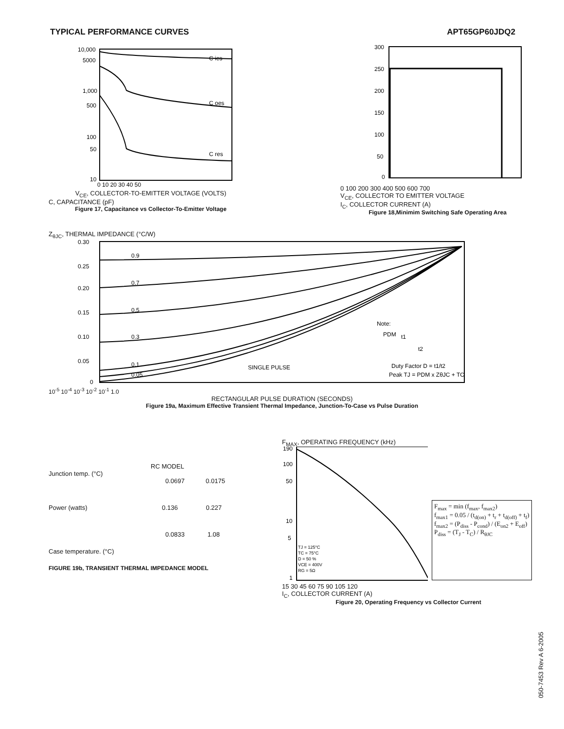TYPICAL PERFORMANCE CURVES APT65GP60JDQ2
10,000
5000
1,000
500
100
50
10
C ies
C oes
C res
0 10 20 30 40 50
V<sub>CE</sub>, COLLECTOR-TO-EMITTER VOLTAGE (VOLTS)
C, CAPACITANCE (pF)
Figure 17, Capacitance vs Collector-To-Emitter Voltage
300
250
200
150
100
50
0
0 100 200 300 400 500 600 700
V<sub>CE</sub>, COLLECTOR TO EMITTER VOLTAGE
I<sub>C</sub>, COLLECTOR CURRENT (A)
Figure 18,Minimim Switching Safe Operating Area
Z<sub>θJC</sub>, THERMAL IMPEDANCE (°C/W)
0.9
0.7
0.5
0.3
0.1
0.05
SINGLE PULSE
0.30
0.25
0.20
0.15
0.10
0.05
0
Note:
PDM
t1
t2
Duty Factor D = t1/t2
Peak TJ = PDM x ZθJC + TC
10<sup>-5</sup> 10<sup>-4</sup> 10<sup>-3</sup> 10<sup>-2</sup> 10<sup>-1</sup> 1.0
RECTANGULAR PULSE DURATION (SECONDS)
Figure 19a, Maximum Effective Transient Thermal Impedance, Junction-To-Case vs Pulse Duration
RC MODEL
Junction temp. (°C)
0.0697 0.0175
Power (watts) 0.136 0.227
0.0833 1.08
Case temperature. (°C)
FIGURE 19b, TRANSIENT THERMAL IMPEDANCE MODEL
F<sub>MAX</sub>, OPERATING FREQUENCY (kHz)
190
100
50
10
5
1
TJ = 125°C
TC = 75°C
D = 50 %
VCE = 400V
RG = 5Ω
F<sub>max</sub> = min (f<sub>max</sub>, f<sub>max2</sub>)
f<sub>max1</sub> = 0.05 / (t<sub>d(on)</sub> + t<sub>r</sub> + t<sub>d(off)</sub> + t<sub>f</sub>)
f<sub>max2</sub> = (P<sub>diss</sub> - P<sub>cond</sub>) / (E<sub>on2</sub> + E<sub>off</sub>)
P<sub>diss</sub> = (T<sub>J</sub> - T<sub>C</sub>) / R<sub>θJC</sub>
15 30 45 60 75 90 105 120
I<sub>C</sub>, COLLECTOR CURRENT (A)
Figure 20, Operating Frequency vs Collector Current
050-7453 Rev A 6-2005